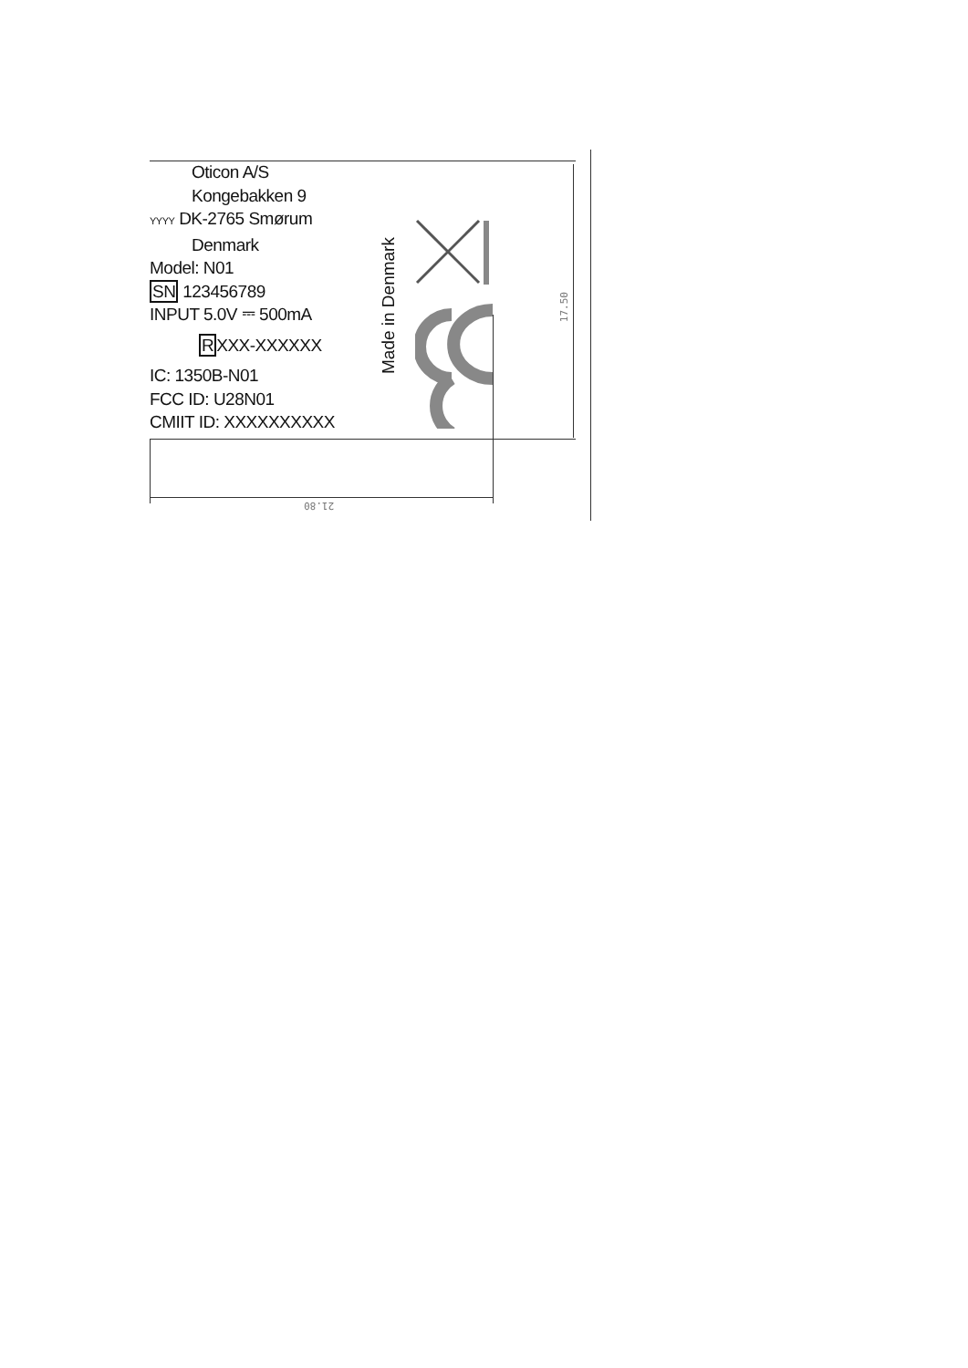Oticon A/S
Kongebakken 9
YYYY DK-2765 Smørum
Denmark
Model: N01
SN 123456789
INPUT 5.0V ⎓ 500mA
RXXX-XXXXXX
IC: 1350B-N01
FCC ID: U28N01
CMIIT ID: XXXXXXXXXX
Made in Denmark
17.50
21.80